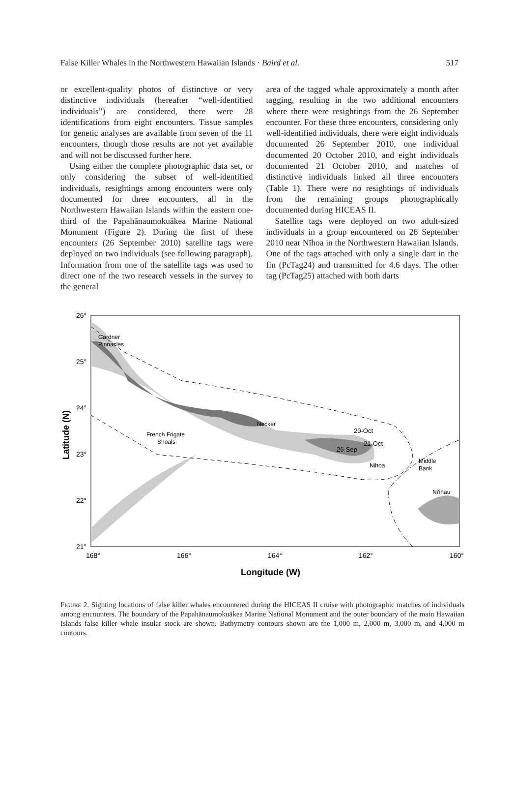False Killer Whales in the Northwestern Hawaiian Islands · Baird et al. 517
or excellent-quality photos of distinctive or very distinctive individuals (hereafter “well-identified individuals”) are considered, there were 28 identifications from eight encounters. Tissue samples for genetic analyses are available from seven of the 11 encounters, though those results are not yet available and will not be discussed further here.
Using either the complete photographic data set, or only considering the subset of well-identified individuals, resightings among encounters were only documented for three encounters, all in the Northwestern Hawaiian Islands within the eastern one-third of the Papahānaumokuākea Marine National Monument (Figure 2). During the first of these encounters (26 September 2010) satellite tags were deployed on two individuals (see following paragraph). Information from one of the satellite tags was used to direct one of the two research vessels in the survey to the general
area of the tagged whale approximately a month after tagging, resulting in the two additional encounters where there were resightings from the 26 September encounter. For these three encounters, considering only well-identified individuals, there were eight individuals documented 26 September 2010, one individual documented 20 October 2010, and eight individuals documented 21 October 2010, and matches of distinctive individuals linked all three encounters (Table 1). There were no resightings of individuals from the remaining groups photographically documented during HICEAS II.
Satellite tags were deployed on two adult-sized individuals in a group encountered on 26 September 2010 near Nīhoa in the Northwestern Hawaiian Islands. One of the tags attached with only a single dart in the fin (PcTag24) and transmitted for 4.6 days. The other tag (PcTag25) attached with both darts
26°
25°
24°
23°
22°
21°
168°
166°
164°
162°
160°
Gardner
Pinnacles
French Frigate
Shoals
Necker
20-Oct
21-Oct
26-Sep
Nihoa
Middle
Bank
Ni'ihau
Latitude (N)
Longitude (W)
Figure 2. Sighting locations of false killer whales encountered during the HICEAS II cruise with photographic matches of individuals among encounters. The boundary of the Papahānaumokuākea Marine National Monument and the outer boundary of the main Hawaiian Islands false killer whale insular stock are shown. Bathymetry contours shown are the 1,000 m, 2,000 m, 3,000 m, and 4,000 m contours.